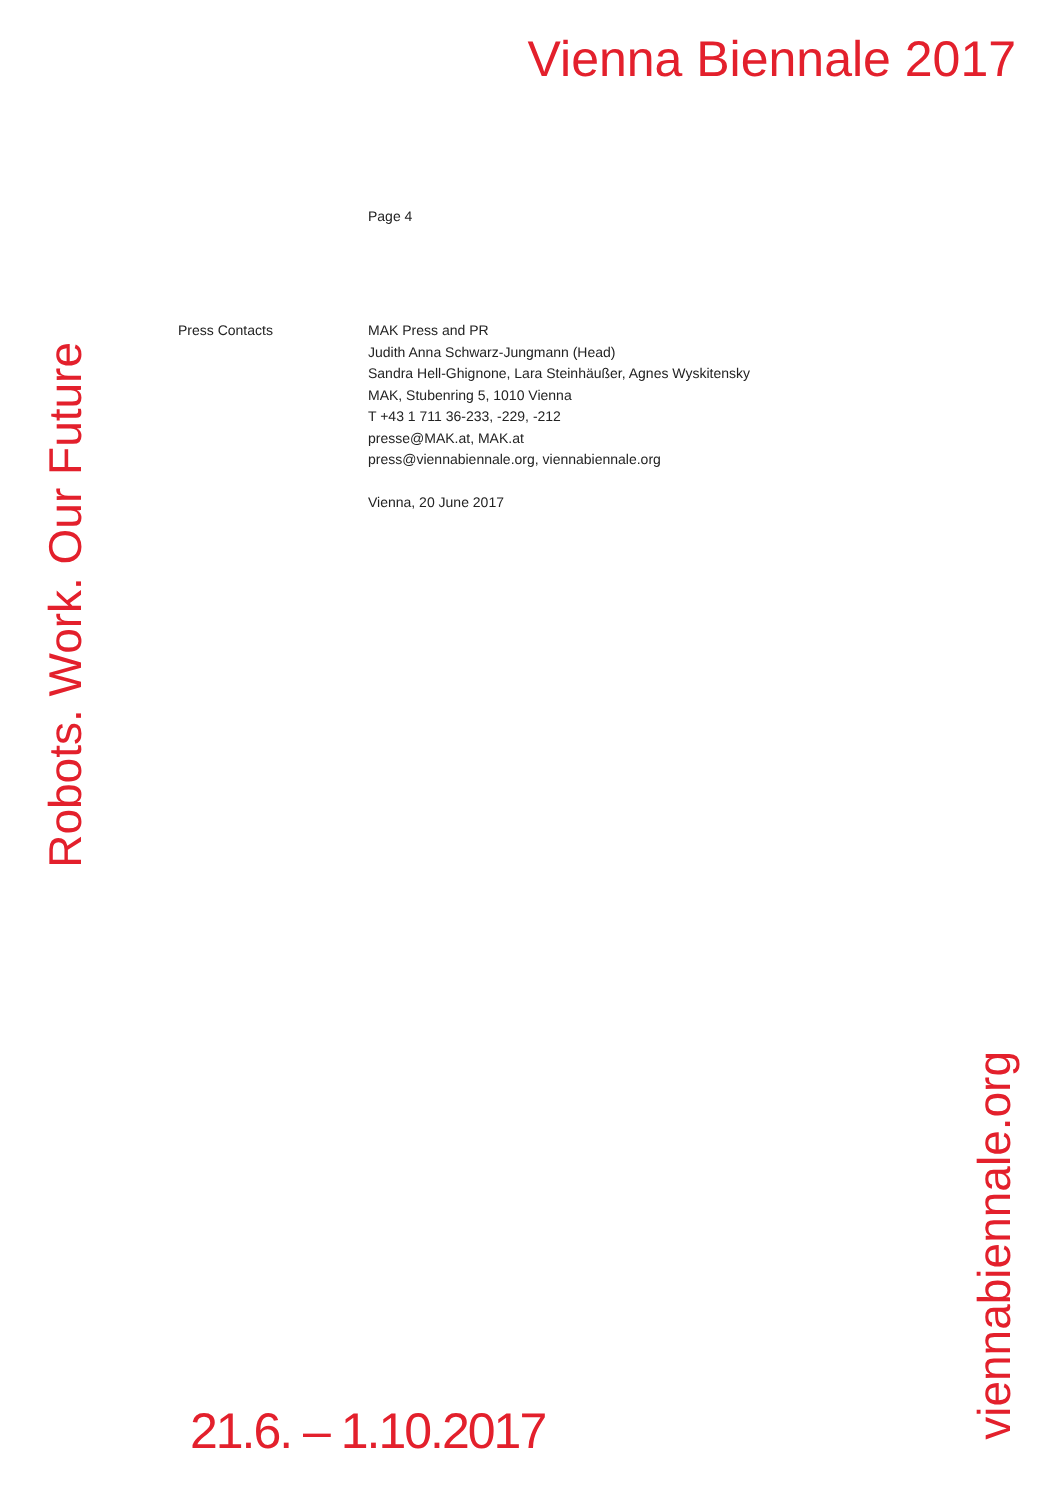Vienna Biennale 2017
Robots. Work. Our Future
Page 4
Press Contacts MAK Press and PR
Judith Anna Schwarz-Jungmann (Head)
Sandra Hell-Ghignone, Lara Steinhäußer, Agnes Wyskitensky
MAK, Stubenring 5, 1010 Vienna
T +43 1 711 36-233, -229, -212
presse@MAK.at, MAK.at
press@viennabiennale.org, viennabiennale.org
Vienna, 20 June 2017
21.6. – 1.10.2017
viennabiennale.org